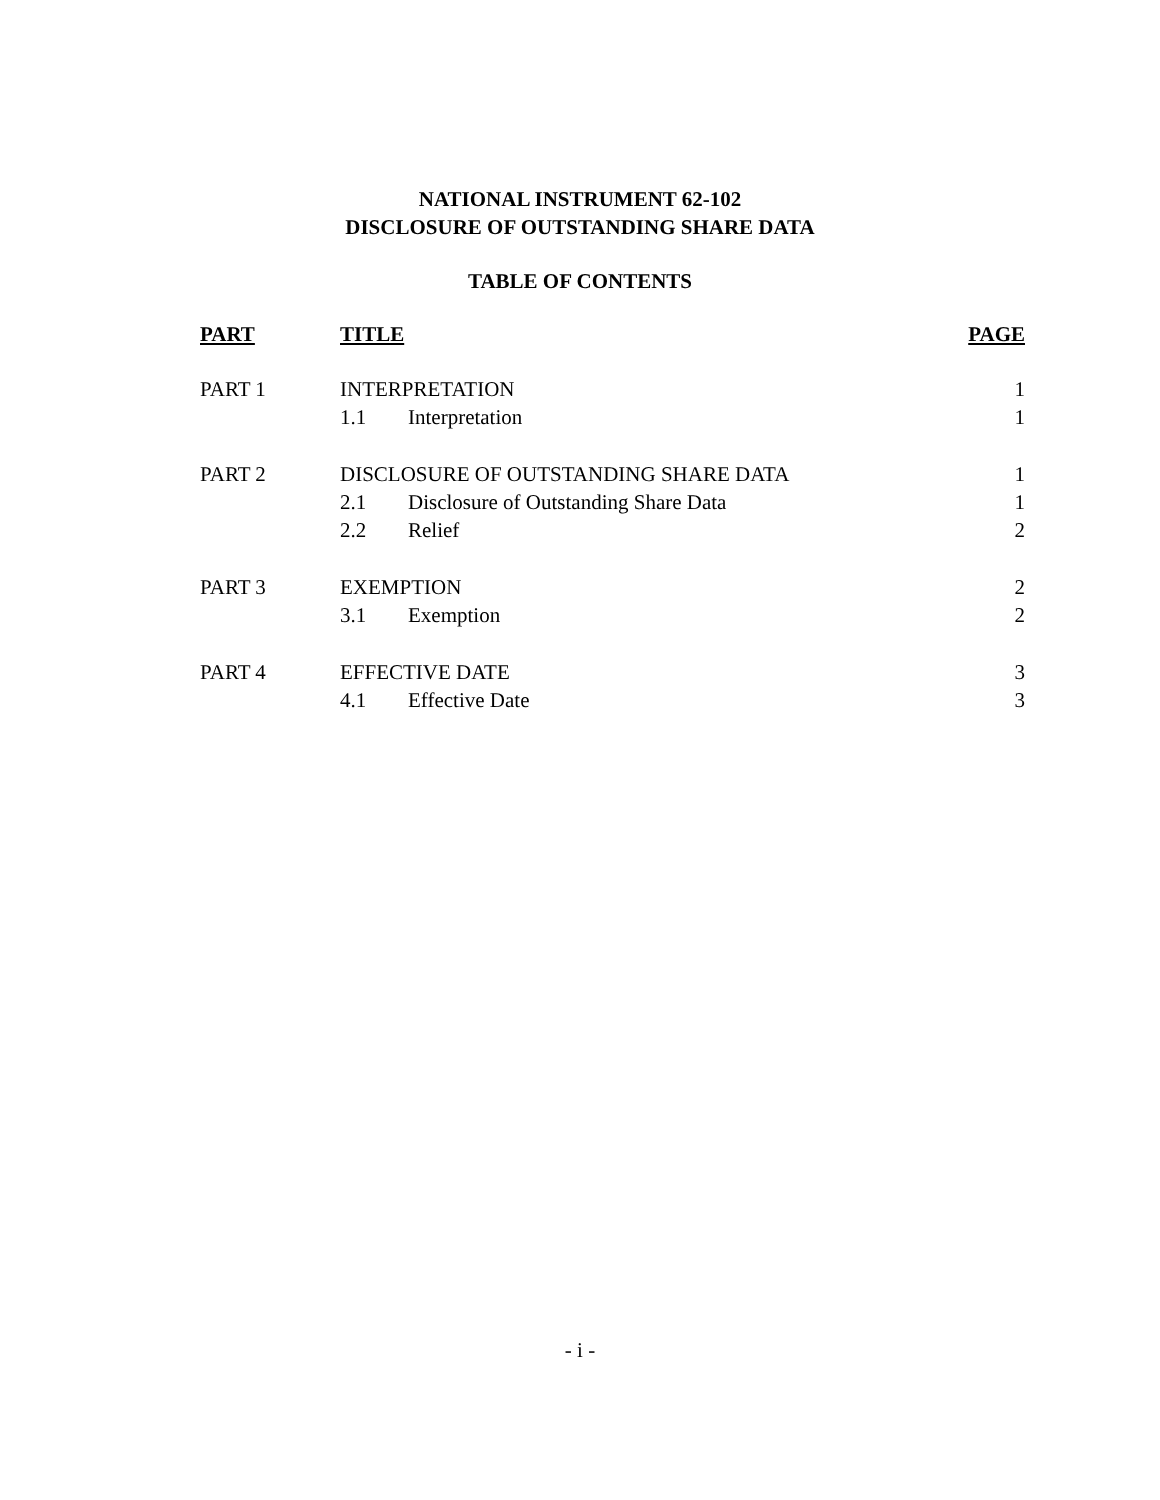NATIONAL INSTRUMENT 62-102
DISCLOSURE OF OUTSTANDING SHARE DATA
TABLE OF CONTENTS
| PART | TITLE | | PAGE |
| --- | --- | --- | --- |
| PART 1 | INTERPRETATION | | 1 |
| | 1.1 | Interpretation | 1 |
| PART 2 | DISCLOSURE OF OUTSTANDING SHARE DATA | | 1 |
| | 2.1 | Disclosure of Outstanding Share Data | 1 |
| | 2.2 | Relief | 2 |
| PART 3 | EXEMPTION | | 2 |
| | 3.1 | Exemption | 2 |
| PART 4 | EFFECTIVE DATE | | 3 |
| | 4.1 | Effective Date | 3 |
- i -